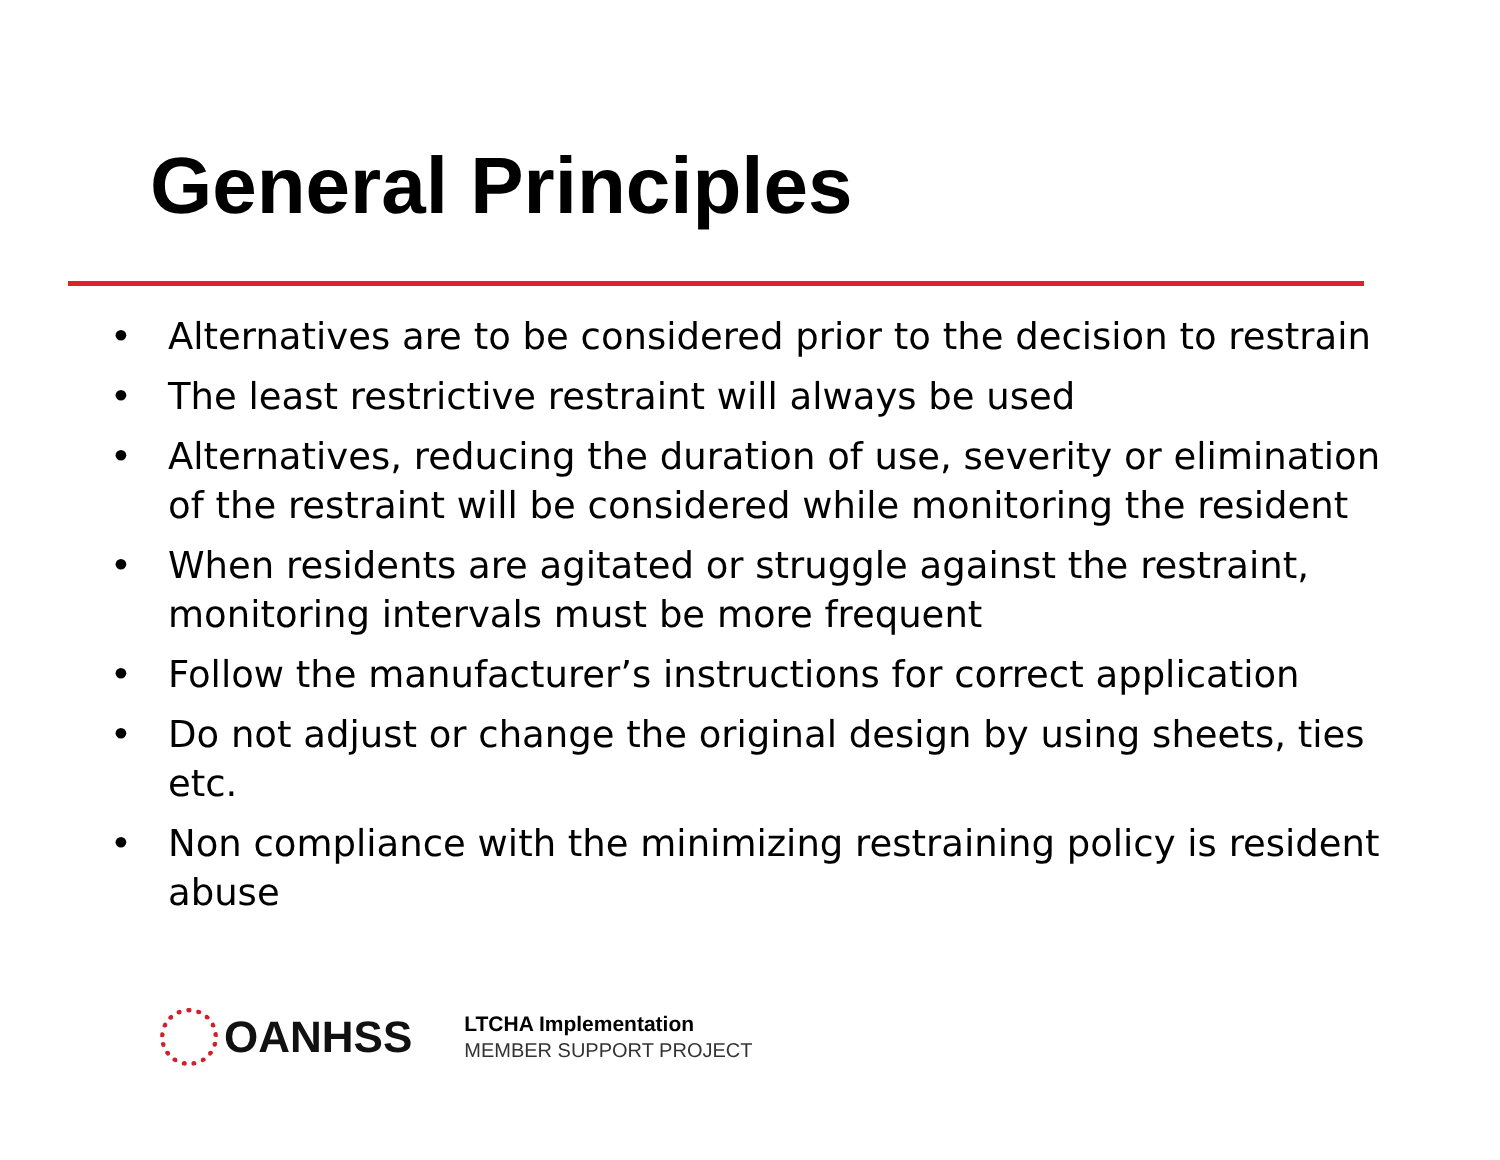General Principles
• Alternatives are to be considered prior to the decision to restrain
• The least restrictive restraint will always be used
• Alternatives, reducing the duration of use, severity or elimination of the restraint will be considered while monitoring the resident
• When residents are agitated or struggle against the restraint, monitoring intervals must be more frequent
• Follow the manufacturer’s instructions for correct application
• Do not adjust or change the original design by using sheets, ties etc.
• Non compliance with the minimizing restraining policy is resident abuse
OANHSS
LTCHA Implementation
MEMBER SUPPORT PROJECT